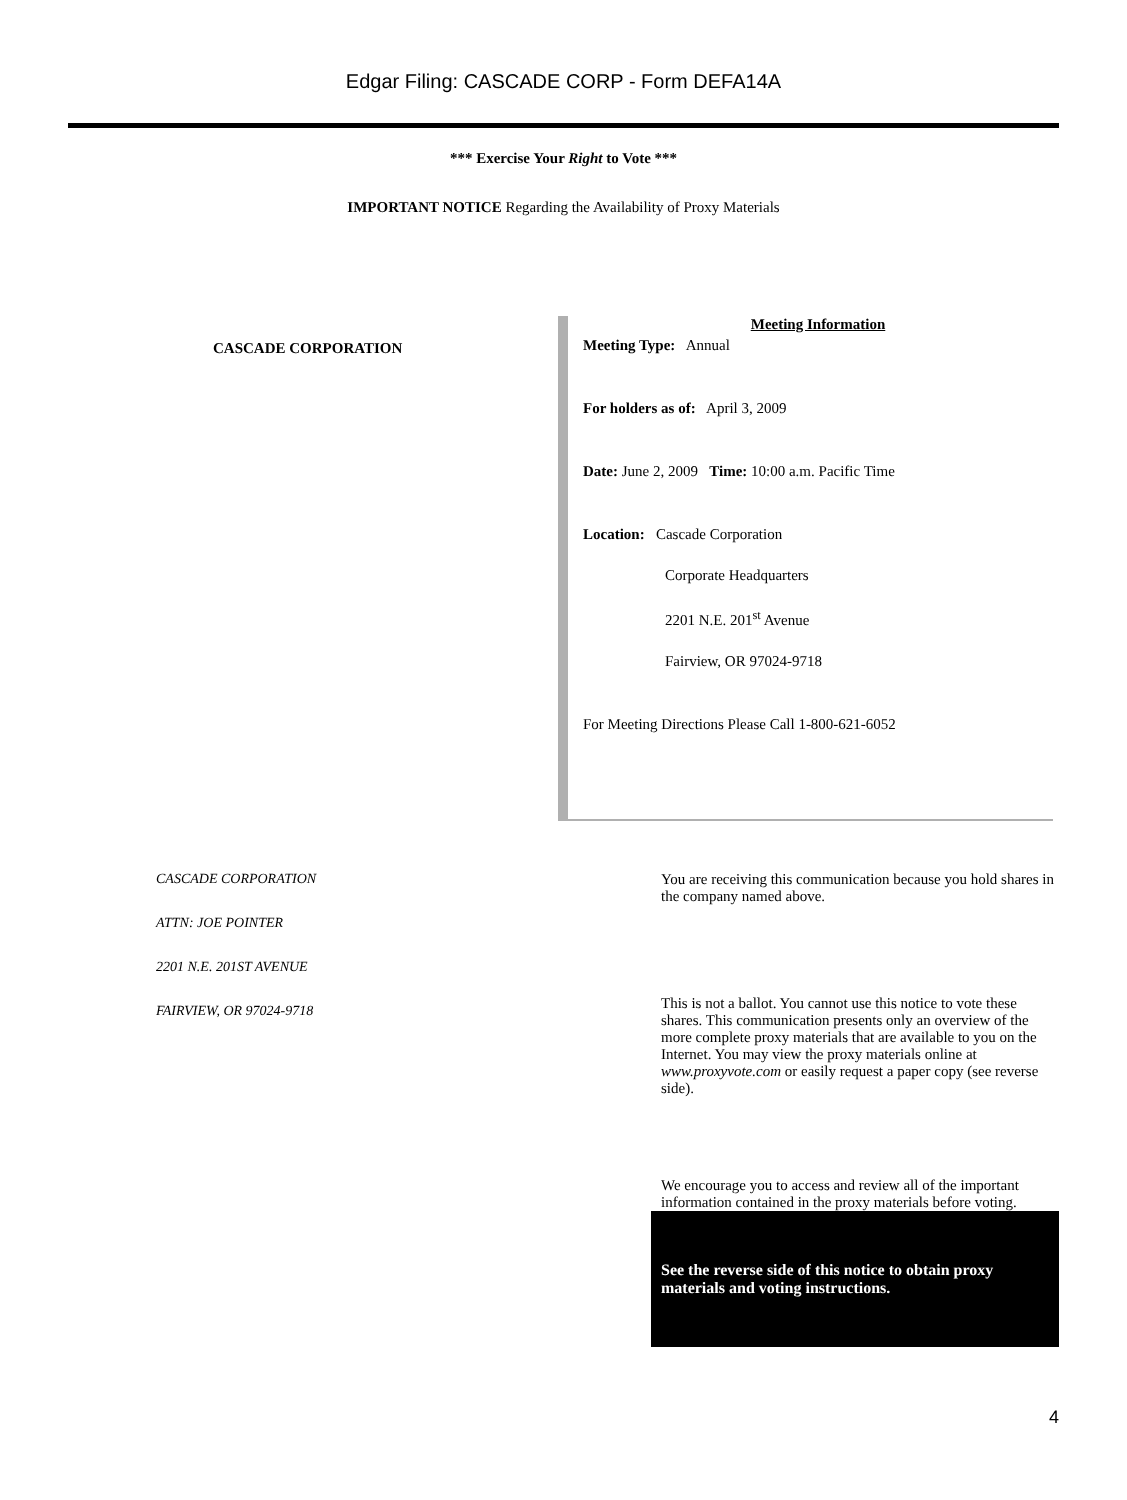Edgar Filing: CASCADE CORP - Form DEFA14A
*** Exercise Your Right to Vote ***
IMPORTANT NOTICE Regarding the Availability of Proxy Materials
CASCADE CORPORATION
Meeting Information
Meeting Type: Annual
For holders as of: April 3, 2009
Date: June 2, 2009 Time: 10:00 a.m. Pacific Time
Location: Cascade Corporation
Corporate Headquarters
2201 N.E. 201<sup>st</sup> Avenue
Fairview, OR 97024-9718
For Meeting Directions Please Call 1-800-621-6052
CASCADE CORPORATION
ATTN: JOE POINTER
2201 N.E. 201ST AVENUE
FAIRVIEW, OR 97024-9718
You are receiving this communication because you hold shares in the company named above.
This is not a ballot. You cannot use this notice to vote these shares. This communication presents only an overview of the more complete proxy materials that are available to you on the Internet. You may view the proxy materials online at www.proxyvote.com or easily request a paper copy (see reverse side).
We encourage you to access and review all of the important information contained in the proxy materials before voting.
See the reverse side of this notice to obtain proxy materials and voting instructions.
4